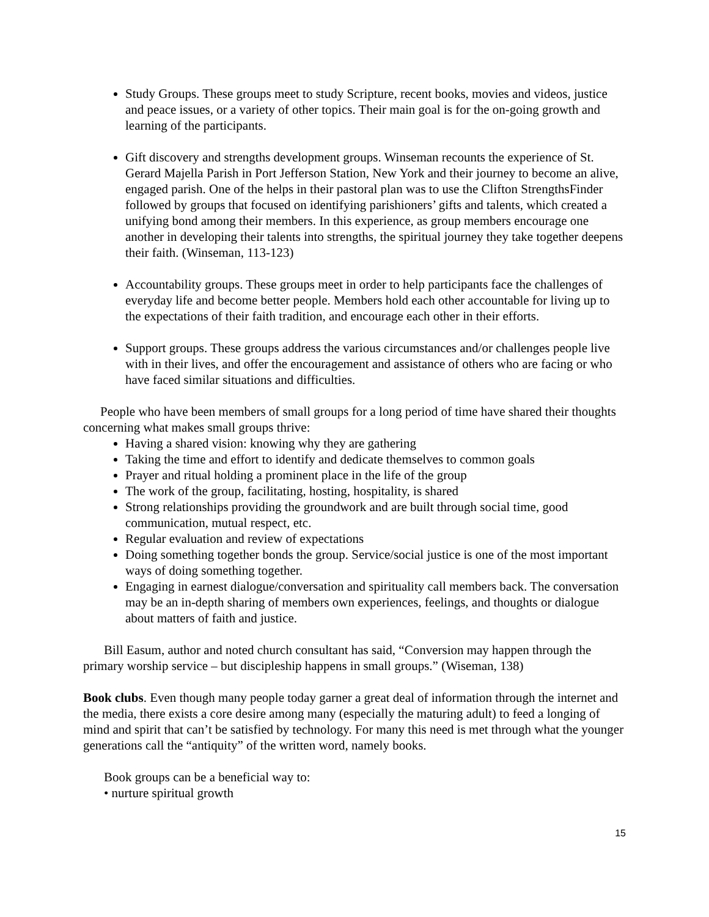Study Groups. These groups meet to study Scripture, recent books, movies and videos, justice and peace issues, or a variety of other topics. Their main goal is for the on-going growth and learning of the participants.
Gift discovery and strengths development groups. Winseman recounts the experience of St. Gerard Majella Parish in Port Jefferson Station, New York and their journey to become an alive, engaged parish. One of the helps in their pastoral plan was to use the Clifton StrengthsFinder followed by groups that focused on identifying parishioners’ gifts and talents, which created a unifying bond among their members. In this experience, as group members encourage one another in developing their talents into strengths, the spiritual journey they take together deepens their faith. (Winseman, 113-123)
Accountability groups. These groups meet in order to help participants face the challenges of everyday life and become better people. Members hold each other accountable for living up to the expectations of their faith tradition, and encourage each other in their efforts.
Support groups. These groups address the various circumstances and/or challenges people live with in their lives, and offer the encouragement and assistance of others who are facing or who have faced similar situations and difficulties.
People who have been members of small groups for a long period of time have shared their thoughts concerning what makes small groups thrive:
Having a shared vision: knowing why they are gathering
Taking the time and effort to identify and dedicate themselves to common goals
Prayer and ritual holding a prominent place in the life of the group
The work of the group, facilitating, hosting, hospitality, is shared
Strong relationships providing the groundwork and are built through social time, good communication, mutual respect, etc.
Regular evaluation and review of expectations
Doing something together bonds the group. Service/social justice is one of the most important ways of doing something together.
Engaging in earnest dialogue/conversation and spirituality call members back. The conversation may be an in-depth sharing of members own experiences, feelings, and thoughts or dialogue about matters of faith and justice.
Bill Easum, author and noted church consultant has said, “Conversion may happen through the primary worship service – but discipleship happens in small groups.” (Wiseman, 138)
Book clubs. Even though many people today garner a great deal of information through the internet and the media, there exists a core desire among many (especially the maturing adult) to feed a longing of mind and spirit that can’t be satisfied by technology. For many this need is met through what the younger generations call the “antiquity” of the written word, namely books.
Book groups can be a beneficial way to:
• nurture spiritual growth
15